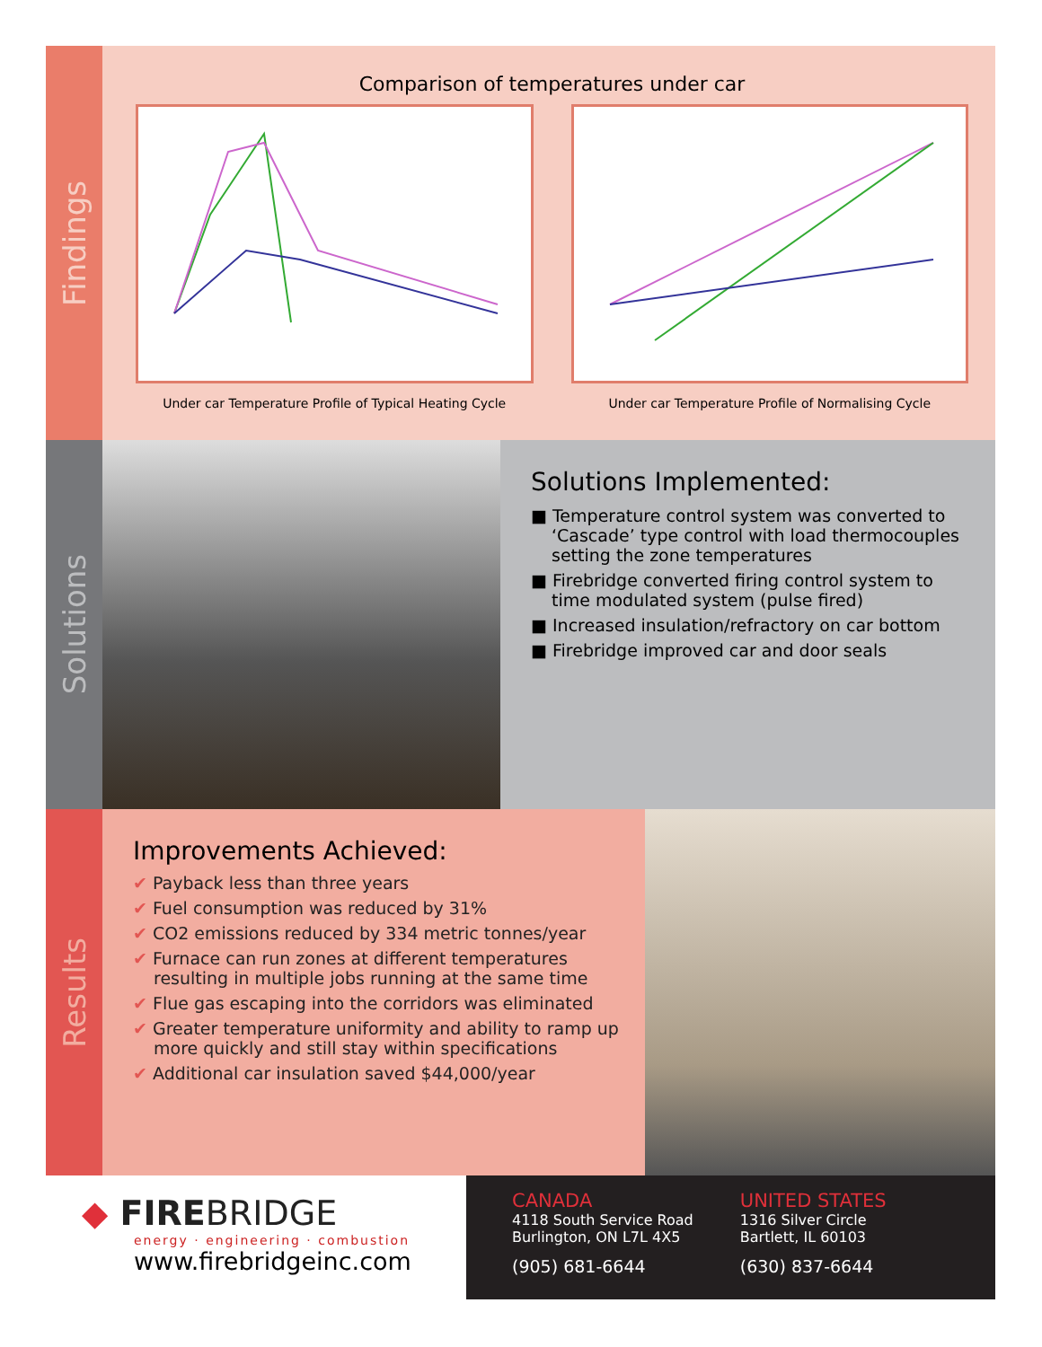Findings
Comparison of temperatures under car
Under car Temperature Profile of Typical Heating Cycle
Under car Temperature Profile of Normalising Cycle
Solutions
Solutions Implemented:
■ Temperature control system was converted to ‘Cascade’ type control with load thermocouples setting the zone temperatures
■ Firebridge converted firing control system to time modulated system (pulse fired)
■ Increased insulation/refractory on car bottom
■ Firebridge improved car and door seals
Results
Improvements Achieved:
✔ Payback less than three years
✔ Fuel consumption was reduced by 31%
✔ CO2 emissions reduced by 334 metric tonnes/year
✔ Furnace can run zones at different temperatures resulting in multiple jobs running at the same time
✔ Flue gas escaping into the corridors was eliminated
✔ Greater temperature uniformity and ability to ramp up more quickly and still stay within specifications
✔ Additional car insulation saved $44,000/year
◆ FIREBRIDGE
energy · engineering · combustion
www.firebridgeinc.com
CANADA
4118 South Service Road
Burlington, ON L7L 4X5
(905) 681-6644
UNITED STATES
1316 Silver Circle
Bartlett, IL 60103
(630) 837-6644